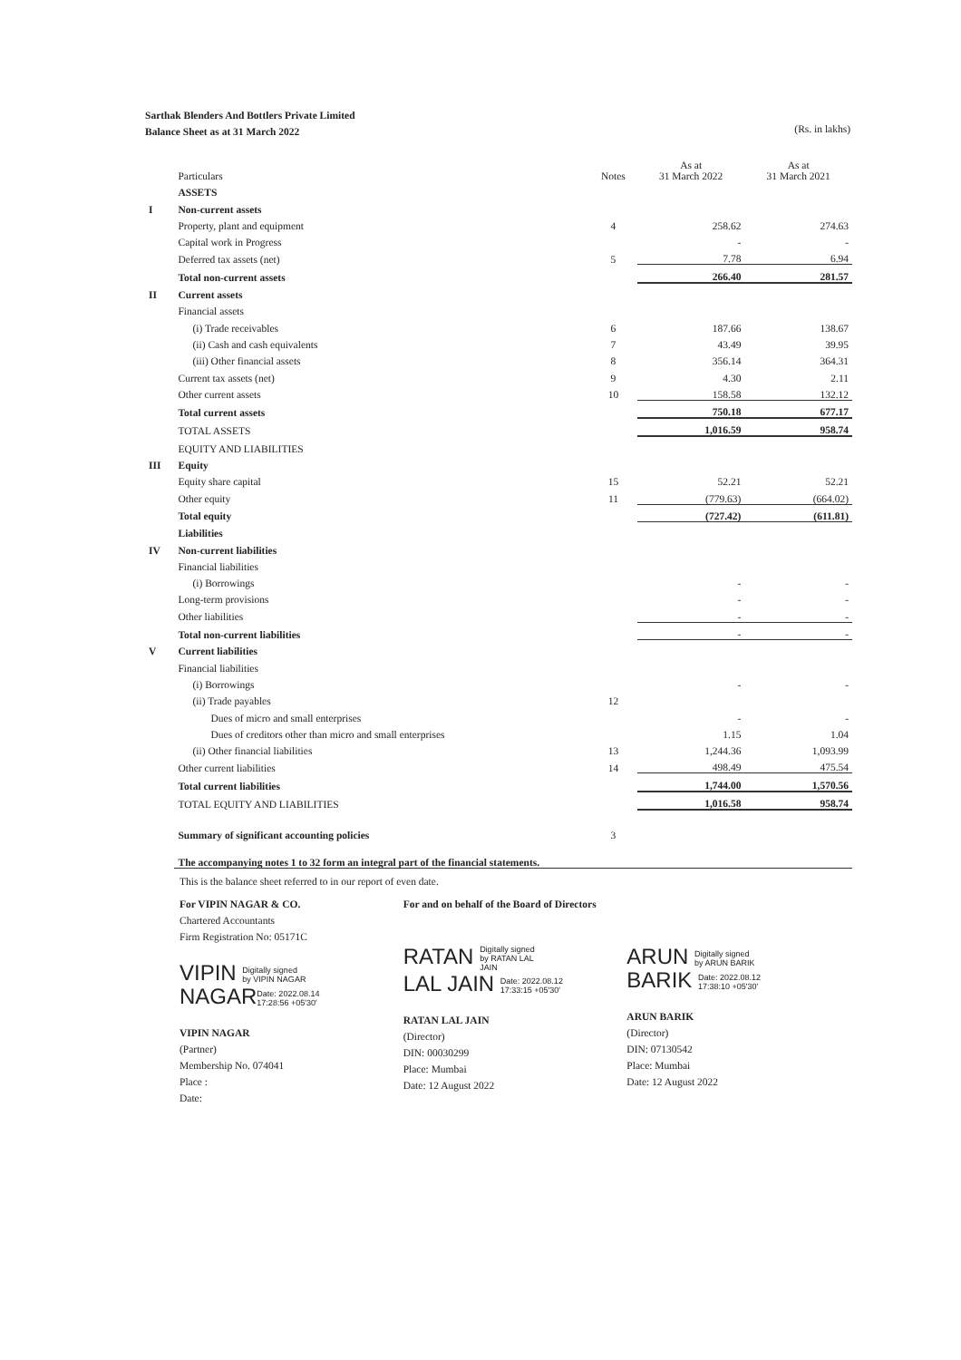Sarthak Blenders And Bottlers Private Limited
Balance Sheet as at 31 March 2022 (Rs. in lakhs)
| | Particulars | Notes | As at 31 March 2022 | As at 31 March 2021 |
| --- | --- | --- | --- | --- |
| | ASSETS | | | |
| I | Non-current assets | | | |
| | Property, plant and equipment | 4 | 258.62 | 274.63 |
| | Capital work in Progress | | - | - |
| | Deferred tax assets (net) | 5 | 7.78 | 6.94 |
| | Total non-current assets | | 266.40 | 281.57 |
| II | Current assets | | | |
| | Financial assets | | | |
| | (i) Trade receivables | 6 | 187.66 | 138.67 |
| | (ii) Cash and cash equivalents | 7 | 43.49 | 39.95 |
| | (iii) Other financial assets | 8 | 356.14 | 364.31 |
| | Current tax assets (net) | 9 | 4.30 | 2.11 |
| | Other current assets | 10 | 158.58 | 132.12 |
| | Total current assets | | 750.18 | 677.17 |
| | TOTAL ASSETS | | 1,016.59 | 958.74 |
| | EQUITY AND LIABILITIES | | | |
| III | Equity | | | |
| | Equity share capital | 15 | 52.21 | 52.21 |
| | Other equity | 11 | (779.63) | (664.02) |
| | Total equity | | (727.42) | (611.81) |
| | Liabilities | | | |
| IV | Non-current liabilities | | | |
| | Financial liabilities | | | |
| | (i) Borrowings | | - | - |
| | Long-term provisions | | - | - |
| | Other liabilities | | - | - |
| | Total non-current liabilities | | - | - |
| V | Current liabilities | | | |
| | Financial liabilities | | | |
| | (i) Borrowings | | - | - |
| | (ii) Trade payables | 12 | | |
| | Dues of micro and small enterprises | | - | - |
| | Dues of creditors other than micro and small enterprises | | 1.15 | 1.04 |
| | (ii) Other financial liabilities | 13 | 1,244.36 | 1,093.99 |
| | Other current liabilities | 14 | 498.49 | 475.54 |
| | Total current liabilities | | 1,744.00 | 1,570.56 |
| | TOTAL EQUITY AND LIABILITIES | | 1,016.58 | 958.74 |
| | Summary of significant accounting policies | 3 | | |
| | The accompanying notes 1 to 32 form an integral part of the financial statements. | | | |
This is the balance sheet referred to in our report of even date.
For VIPIN NAGAR & CO.
Chartered Accountants
Firm Registration No: 05171C
VIPIN Digitally signed
by VIPIN NAGAR
NAGARDate: 2022.08.14
17:28:56 +05'30'
VIPIN NAGAR
(Partner)
Membership No. 074041
Place :
Date:
For and on behalf of the Board of Directors
RATAN Digitally signed
by RATAN LAL
JAIN
LAL JAIN Date: 2022.08.12
17:33:15 +05'30'
RATAN LAL JAIN
(Director)
DIN: 00030299
Place: Mumbai
Date: 12 August 2022
ARUN Digitally signed
by ARUN BARIK
BARIK Date: 2022.08.12
17:38:10 +05'30'
ARUN BARIK
(Director)
DIN: 07130542
Place: Mumbai
Date: 12 August 2022